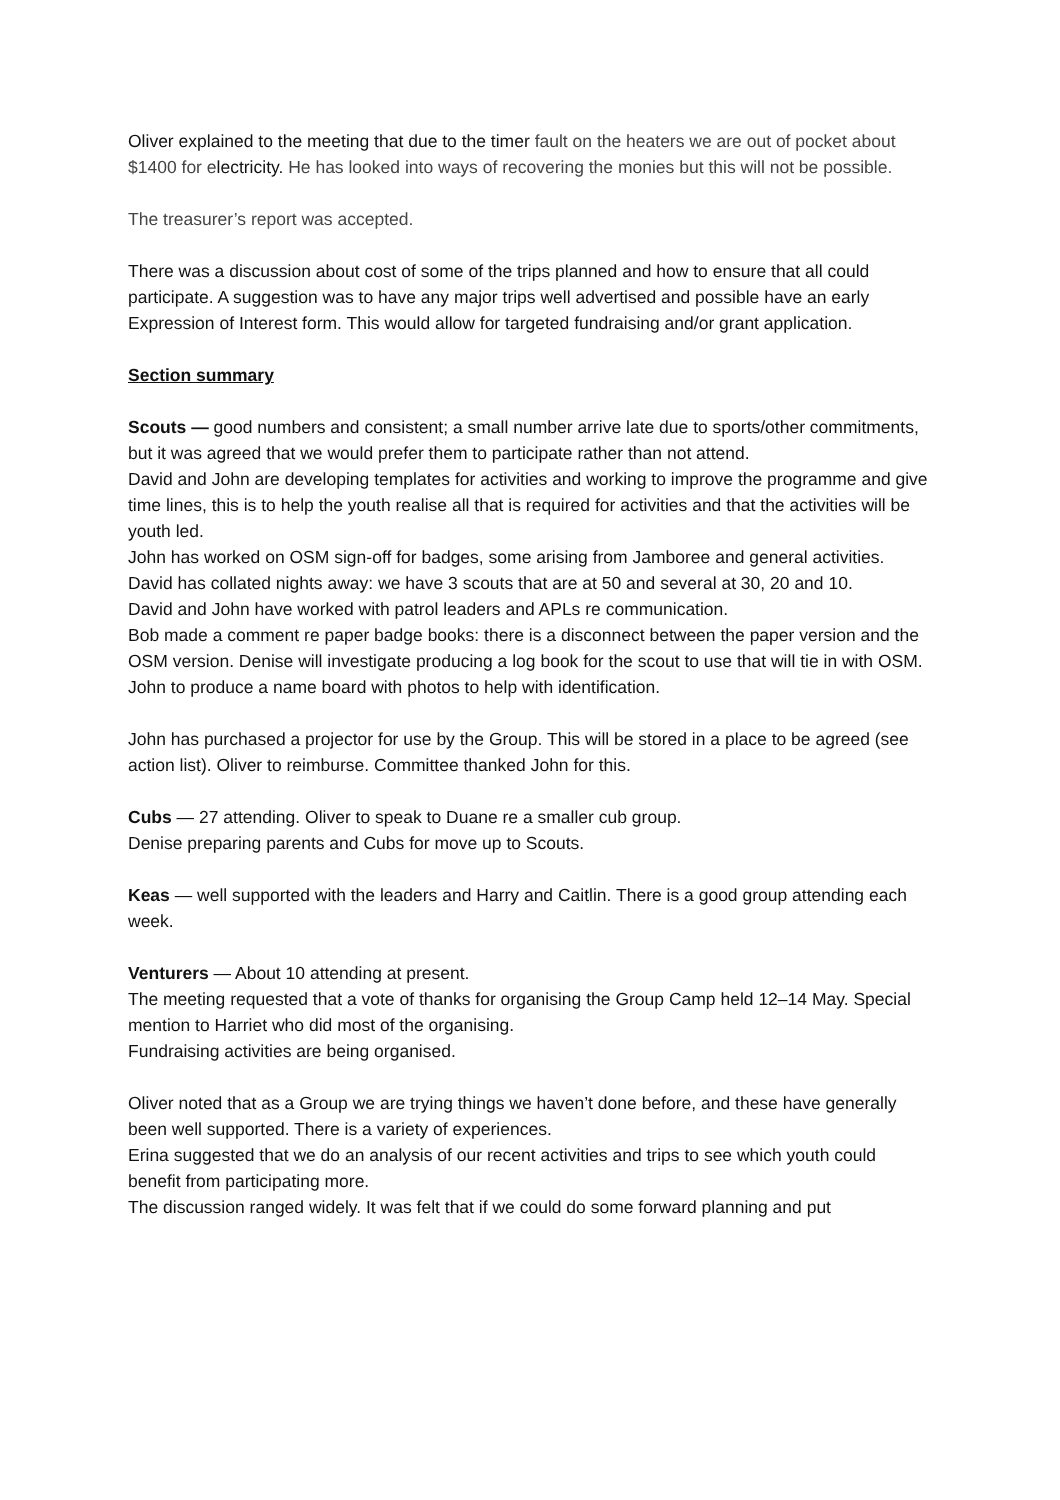Oliver explained to the meeting that due to the timer fault on the heaters we are out of pocket about $1400 for electricity. He has looked into ways of recovering the monies but this will not be possible.
The treasurer’s report was accepted.
There was a discussion about cost of some of the trips planned and how to ensure that all could participate. A suggestion was to have any major trips well advertised and possible have an early Expression of Interest form. This would allow for targeted fundraising and/or grant application.
Section summary
Scouts — good numbers and consistent; a small number arrive late due to sports/other commitments, but it was agreed that we would prefer them to participate rather than not attend.
David and John are developing templates for activities and working to improve the programme and give time lines, this is to help the youth realise all that is required for activities and that the activities will be youth led.
John has worked on OSM sign-off for badges, some arising from Jamboree and general activities. David has collated nights away: we have 3 scouts that are at 50 and several at 30, 20 and 10.
David and John have worked with patrol leaders and APLs re communication.
Bob made a comment re paper badge books: there is a disconnect between the paper version and the OSM version. Denise will investigate producing a log book for the scout to use that will tie in with OSM.
John to produce a name board with photos to help with identification.
John has purchased a projector for use by the Group. This will be stored in a place to be agreed (see action list). Oliver to reimburse. Committee thanked John for this.
Cubs — 27 attending. Oliver to speak to Duane re a smaller cub group.
Denise preparing parents and Cubs for move up to Scouts.
Keas — well supported with the leaders and Harry and Caitlin. There is a good group attending each week.
Venturers — About 10 attending at present.
The meeting requested that a vote of thanks for organising the Group Camp held 12–14 May. Special mention to Harriet who did most of the organising.
Fundraising activities are being organised.
Oliver noted that as a Group we are trying things we haven’t done before, and these have generally been well supported. There is a variety of experiences.
Erina suggested that we do an analysis of our recent activities and trips to see which youth could benefit from participating more.
The discussion ranged widely. It was felt that if we could do some forward planning and put